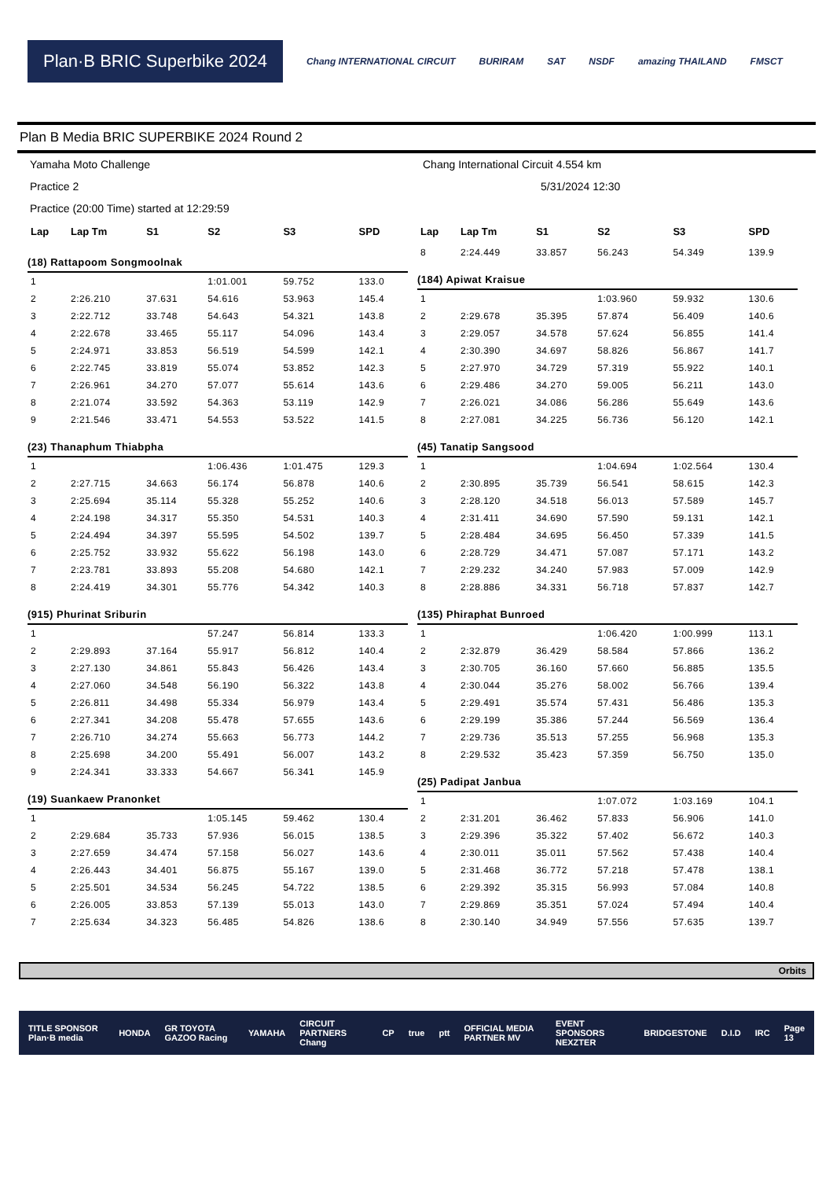Plan·B BRIC Superbike 2024
Chang INTERNATIONAL CIRCUIT BURIRAM SAT NSDF amazing THAILAND FMSCT
Plan B Media BRIC SUPERBIKE 2024 Round 2
Yamaha Moto Challenge Chang International Circuit 4.554 km
Practice 2 5/31/2024 12:30
Practice (20:00 Time) started at 12:29:59
| Lap | Lap Tm | S1 | S2 | S3 | SPD |
| --- | --- | --- | --- | --- | --- |
| (18) Rattapoom Songmoolnak | | | | | |
| 1 | | | 1:01.001 | 59.752 | 133.0 |
| 2 | 2:26.210 | 37.631 | 54.616 | 53.963 | 145.4 |
| 3 | 2:22.712 | 33.748 | 54.643 | 54.321 | 143.8 |
| 4 | 2:22.678 | 33.465 | 55.117 | 54.096 | 143.4 |
| 5 | 2:24.971 | 33.853 | 56.519 | 54.599 | 142.1 |
| 6 | 2:22.745 | 33.819 | 55.074 | 53.852 | 142.3 |
| 7 | 2:26.961 | 34.270 | 57.077 | 55.614 | 143.6 |
| 8 | 2:21.074 | 33.592 | 54.363 | 53.119 | 142.9 |
| 9 | 2:21.546 | 33.471 | 54.553 | 53.522 | 141.5 |
| (23) Thanaphum Thiabpha | | | | | |
| 1 | | | 1:06.436 | 1:01.475 | 129.3 |
| 2 | 2:27.715 | 34.663 | 56.174 | 56.878 | 140.6 |
| 3 | 2:25.694 | 35.114 | 55.328 | 55.252 | 140.6 |
| 4 | 2:24.198 | 34.317 | 55.350 | 54.531 | 140.3 |
| 5 | 2:24.494 | 34.397 | 55.595 | 54.502 | 139.7 |
| 6 | 2:25.752 | 33.932 | 55.622 | 56.198 | 143.0 |
| 7 | 2:23.781 | 33.893 | 55.208 | 54.680 | 142.1 |
| 8 | 2:24.419 | 34.301 | 55.776 | 54.342 | 140.3 |
| (915) Phurinat Sriburin | | | | | |
| 1 | | | 57.247 | 56.814 | 133.3 |
| 2 | 2:29.893 | 37.164 | 55.917 | 56.812 | 140.4 |
| 3 | 2:27.130 | 34.861 | 55.843 | 56.426 | 143.4 |
| 4 | 2:27.060 | 34.548 | 56.190 | 56.322 | 143.8 |
| 5 | 2:26.811 | 34.498 | 55.334 | 56.979 | 143.4 |
| 6 | 2:27.341 | 34.208 | 55.478 | 57.655 | 143.6 |
| 7 | 2:26.710 | 34.274 | 55.663 | 56.773 | 144.2 |
| 8 | 2:25.698 | 34.200 | 55.491 | 56.007 | 143.2 |
| 9 | 2:24.341 | 33.333 | 54.667 | 56.341 | 145.9 |
| (19) Suankaew Pranonket | | | | | |
| 1 | | | 1:05.145 | 59.462 | 130.4 |
| 2 | 2:29.684 | 35.733 | 57.936 | 56.015 | 138.5 |
| 3 | 2:27.659 | 34.474 | 57.158 | 56.027 | 143.6 |
| 4 | 2:26.443 | 34.401 | 56.875 | 55.167 | 139.0 |
| 5 | 2:25.501 | 34.534 | 56.245 | 54.722 | 138.5 |
| 6 | 2:26.005 | 33.853 | 57.139 | 55.013 | 143.0 |
| 7 | 2:25.634 | 34.323 | 56.485 | 54.826 | 138.6 |
| Lap | Lap Tm | S1 | S2 | S3 | SPD |
| --- | --- | --- | --- | --- | --- |
| 8 | 2:24.449 | 33.857 | 56.243 | 54.349 | 139.9 |
| (184) Apiwat Kraisue | | | | | |
| 1 | | | 1:03.960 | 59.932 | 130.6 |
| 2 | 2:29.678 | 35.395 | 57.874 | 56.409 | 140.6 |
| 3 | 2:29.057 | 34.578 | 57.624 | 56.855 | 141.4 |
| 4 | 2:30.390 | 34.697 | 58.826 | 56.867 | 141.7 |
| 5 | 2:27.970 | 34.729 | 57.319 | 55.922 | 140.1 |
| 6 | 2:29.486 | 34.270 | 59.005 | 56.211 | 143.0 |
| 7 | 2:26.021 | 34.086 | 56.286 | 55.649 | 143.6 |
| 8 | 2:27.081 | 34.225 | 56.736 | 56.120 | 142.1 |
| (45) Tanatip Sangsood | | | | | |
| 1 | | | 1:04.694 | 1:02.564 | 130.4 |
| 2 | 2:30.895 | 35.739 | 56.541 | 58.615 | 142.3 |
| 3 | 2:28.120 | 34.518 | 56.013 | 57.589 | 145.7 |
| 4 | 2:31.411 | 34.690 | 57.590 | 59.131 | 142.1 |
| 5 | 2:28.484 | 34.695 | 56.450 | 57.339 | 141.5 |
| 6 | 2:28.729 | 34.471 | 57.087 | 57.171 | 143.2 |
| 7 | 2:29.232 | 34.240 | 57.983 | 57.009 | 142.9 |
| 8 | 2:28.886 | 34.331 | 56.718 | 57.837 | 142.7 |
| (135) Phiraphat Bunroed | | | | | |
| 1 | | | 1:06.420 | 1:00.999 | 113.1 |
| 2 | 2:32.879 | 36.429 | 58.584 | 57.866 | 136.2 |
| 3 | 2:30.705 | 36.160 | 57.660 | 56.885 | 135.5 |
| 4 | 2:30.044 | 35.276 | 58.002 | 56.766 | 139.4 |
| 5 | 2:29.491 | 35.574 | 57.431 | 56.486 | 135.3 |
| 6 | 2:29.199 | 35.386 | 57.244 | 56.569 | 136.4 |
| 7 | 2:29.736 | 35.513 | 57.255 | 56.968 | 135.3 |
| 8 | 2:29.532 | 35.423 | 57.359 | 56.750 | 135.0 |
| (25) Padipat Janbua | | | | | |
| 1 | | | 1:07.072 | 1:03.169 | 104.1 |
| 2 | 2:31.201 | 36.462 | 57.833 | 56.906 | 141.0 |
| 3 | 2:29.396 | 35.322 | 57.402 | 56.672 | 140.3 |
| 4 | 2:30.011 | 35.011 | 57.562 | 57.438 | 140.4 |
| 5 | 2:31.468 | 36.772 | 57.218 | 57.478 | 138.1 |
| 6 | 2:29.392 | 35.315 | 56.993 | 57.084 | 140.8 |
| 7 | 2:29.869 | 35.351 | 57.024 | 57.494 | 140.4 |
| 8 | 2:30.140 | 34.949 | 57.556 | 57.635 | 139.7 |
Orbits
TITLE SPONSOR Plan·B media HONDA GR TOYOTA GAZOO Racing YAMAHA CIRCUIT PARTNERS Chang CP true ptt OFFICIAL MEDIA PARTNER MV EVENT SPONSORS NEXZTER BRIDGESTONE D.I.D IRC Page 13